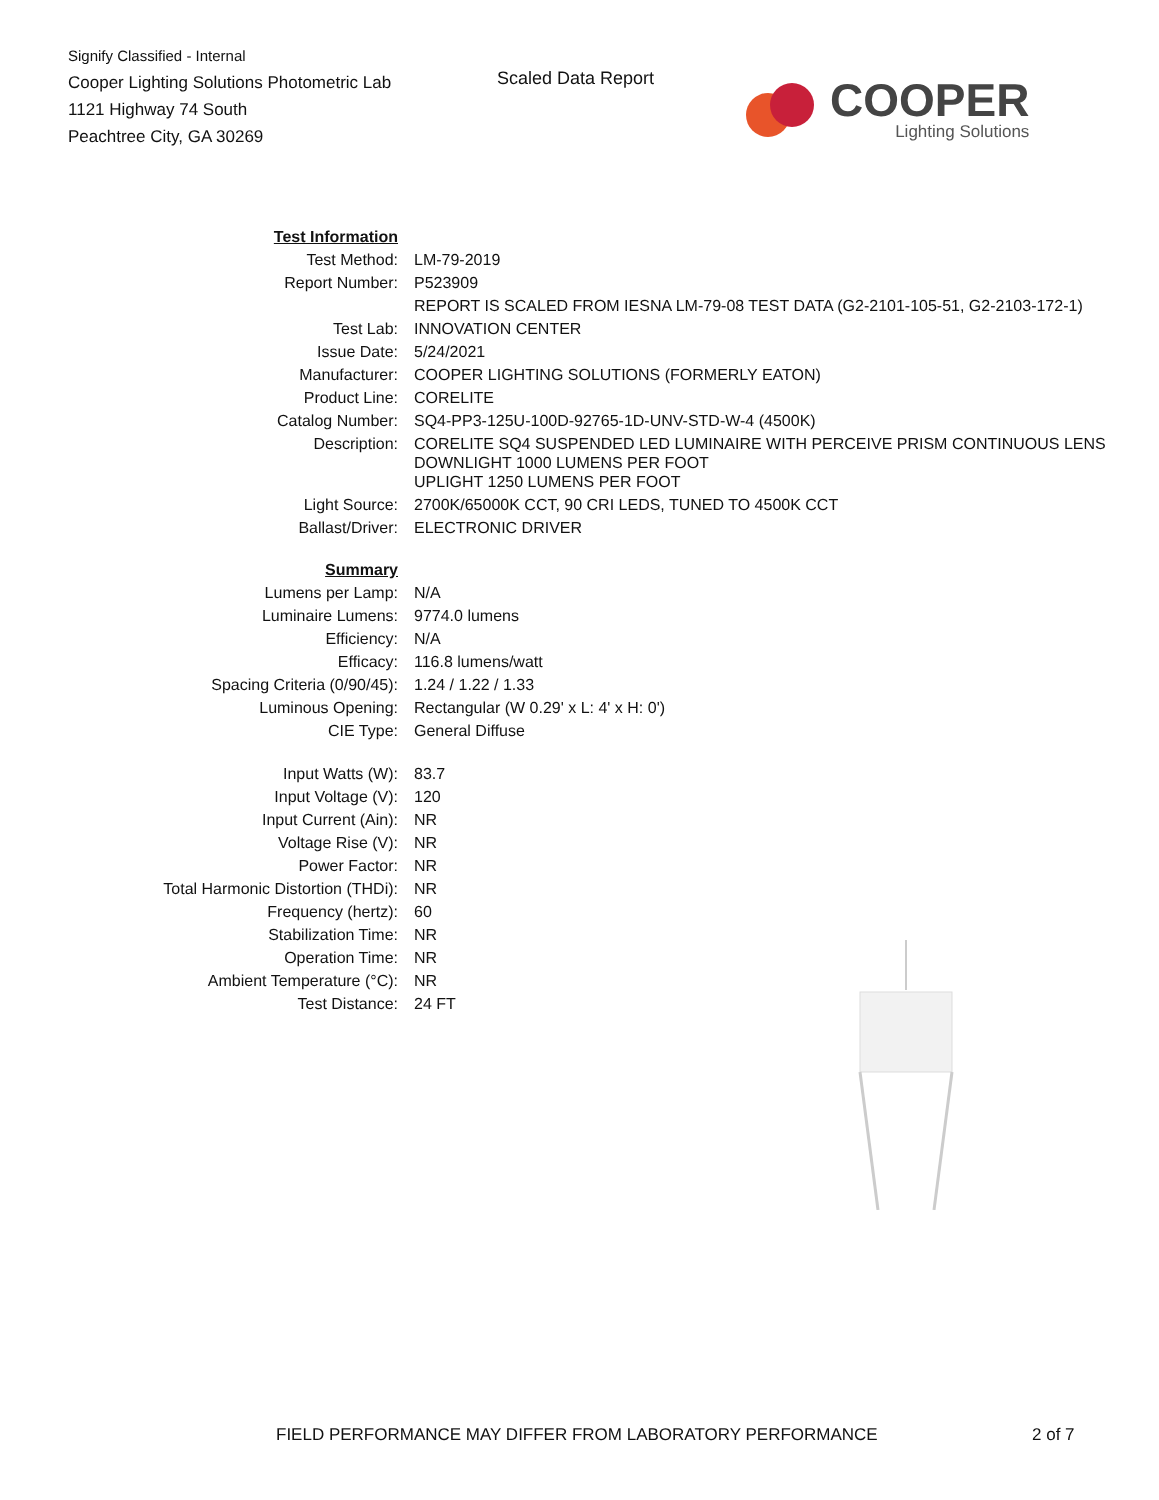Signify Classified - Internal
Cooper Lighting Solutions Photometric Lab
1121 Highway 74 South
Peachtree City, GA 30269
Scaled Data Report
COOPER
Lighting Solutions
| Test Information | |
| Test Method: | LM-79-2019 |
| Report Number: | P523909 |
| | REPORT IS SCALED FROM IESNA LM-79-08 TEST DATA (G2-2101-105-51, G2-2103-172-1) |
| Test Lab: | INNOVATION CENTER |
| Issue Date: | 5/24/2021 |
| Manufacturer: | COOPER LIGHTING SOLUTIONS (FORMERLY EATON) |
| Product Line: | CORELITE |
| Catalog Number: | SQ4-PP3-125U-100D-92765-1D-UNV-STD-W-4 (4500K) |
| Description: | CORELITE SQ4 SUSPENDED LED LUMINAIRE WITH PERCEIVE PRISM CONTINUOUS LENS DOWNLIGHT 1000 LUMENS PER FOOT UPLIGHT 1250 LUMENS PER FOOT |
| Light Source: | 2700K/65000K CCT, 90 CRI LEDS, TUNED TO 4500K CCT |
| Ballast/Driver: | ELECTRONIC DRIVER |
| Summary | |
| Lumens per Lamp: | N/A |
| Luminaire Lumens: | 9774.0 lumens |
| Efficiency: | N/A |
| Efficacy: | 116.8 lumens/watt |
| Spacing Criteria (0/90/45): | 1.24 / 1.22 / 1.33 |
| Luminous Opening: | Rectangular (W 0.29' x L: 4' x H: 0') |
| CIE Type: | General Diffuse |
| Input Watts (W): | 83.7 |
| Input Voltage (V): | 120 |
| Input Current (Ain): | NR |
| Voltage Rise (V): | NR |
| Power Factor: | NR |
| Total Harmonic Distortion (THDi): | NR |
| Frequency (hertz): | 60 |
| Stabilization Time: | NR |
| Operation Time: | NR |
| Ambient Temperature (°C): | NR |
| Test Distance: | 24 FT |
FIELD PERFORMANCE MAY DIFFER FROM LABORATORY PERFORMANCE
2 of 7